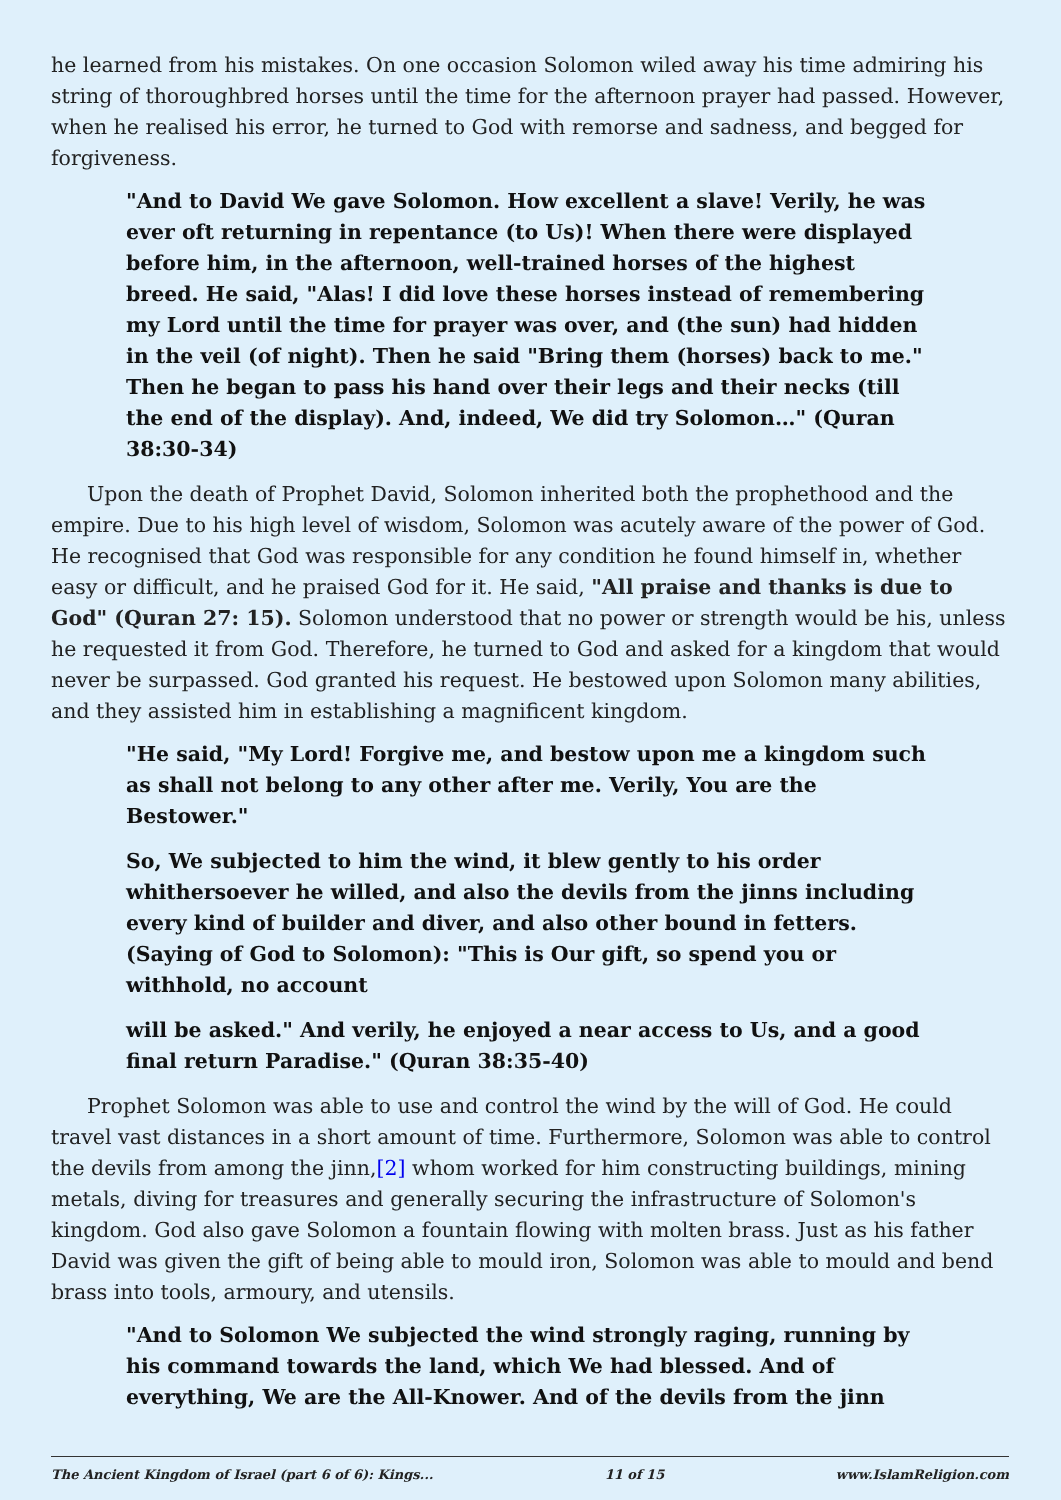he learned from his mistakes. On one occasion Solomon wiled away his time admiring his string of thoroughbred horses until the time for the afternoon prayer had passed. However, when he realised his error, he turned to God with remorse and sadness, and begged for forgiveness.
"And to David We gave Solomon. How excellent a slave! Verily, he was ever oft returning in repentance (to Us)! When there were displayed before him, in the afternoon, well-trained horses of the highest breed. He said, "Alas! I did love these horses instead of remembering my Lord until the time for prayer was over, and (the sun) had hidden in the veil (of night). Then he said "Bring them (horses) back to me." Then he began to pass his hand over their legs and their necks (till the end of the display). And, indeed, We did try Solomon…" (Quran 38:30-34)
Upon the death of Prophet David, Solomon inherited both the prophethood and the empire. Due to his high level of wisdom, Solomon was acutely aware of the power of God. He recognised that God was responsible for any condition he found himself in, whether easy or difficult, and he praised God for it. He said, "All praise and thanks is due to God" (Quran 27: 15). Solomon understood that no power or strength would be his, unless he requested it from God. Therefore, he turned to God and asked for a kingdom that would never be surpassed. God granted his request. He bestowed upon Solomon many abilities, and they assisted him in establishing a magnificent kingdom.
"He said, "My Lord! Forgive me, and bestow upon me a kingdom such as shall not belong to any other after me. Verily, You are the Bestower."
So, We subjected to him the wind, it blew gently to his order whithersoever he willed, and also the devils from the jinns including every kind of builder and diver, and also other bound in fetters. (Saying of God to Solomon): "This is Our gift, so spend you or withhold, no account
will be asked." And verily, he enjoyed a near access to Us, and a good final return Paradise." (Quran 38:35-40)
Prophet Solomon was able to use and control the wind by the will of God. He could travel vast distances in a short amount of time. Furthermore, Solomon was able to control the devils from among the jinn,[2] whom worked for him constructing buildings, mining metals, diving for treasures and generally securing the infrastructure of Solomon's kingdom. God also gave Solomon a fountain flowing with molten brass. Just as his father David was given the gift of being able to mould iron, Solomon was able to mould and bend brass into tools, armoury, and utensils.
"And to Solomon We subjected the wind strongly raging, running by his command towards the land, which We had blessed. And of everything, We are the All-Knower. And of the devils from the jinn
The Ancient Kingdom of Israel (part 6 of 6): Kings... 11 of 15 www.IslamReligion.com